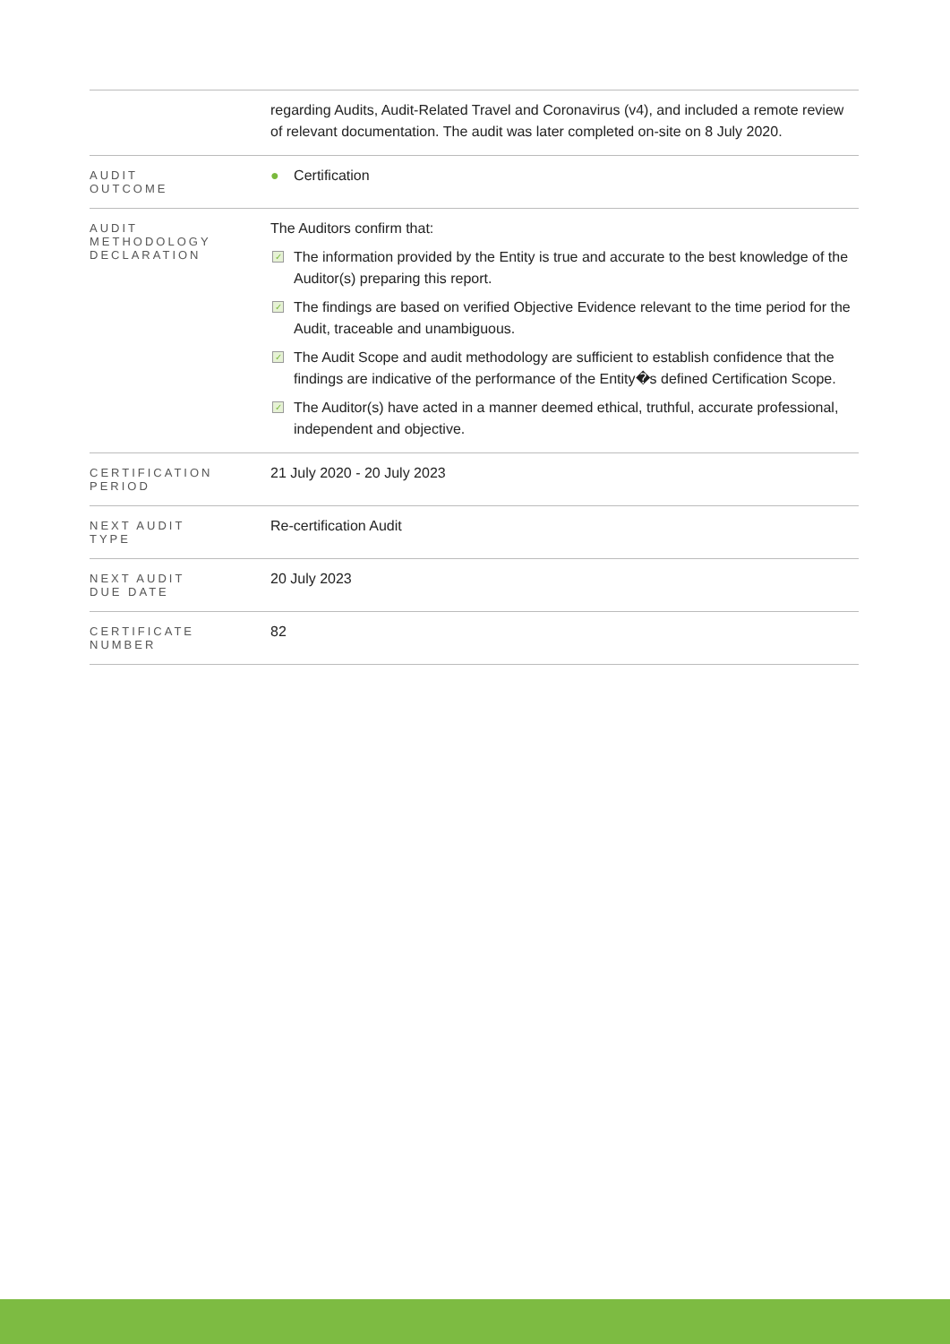| | regarding Audits, Audit-Related Travel and Coronavirus (v4), and included a remote review of relevant documentation. The audit was later completed on-site on 8 July 2020. |
| AUDIT OUTCOME | ● Certification |
| AUDIT METHODOLOGY DECLARATION | The Auditors confirm that: ✓ The information provided by the Entity is true and accurate to the best knowledge of the Auditor(s) preparing this report. ✓ The findings are based on verified Objective Evidence relevant to the time period for the Audit, traceable and unambiguous. ✓ The Audit Scope and audit methodology are sufficient to establish confidence that the findings are indicative of the performance of the Entity�s defined Certification Scope. ✓ The Auditor(s) have acted in a manner deemed ethical, truthful, accurate professional, independent and objective. |
| CERTIFICATION PERIOD | 21 July 2020 - 20 July 2023 |
| NEXT AUDIT TYPE | Re-certification Audit |
| NEXT AUDIT DUE DATE | 20 July 2023 |
| CERTIFICATE NUMBER | 82 |